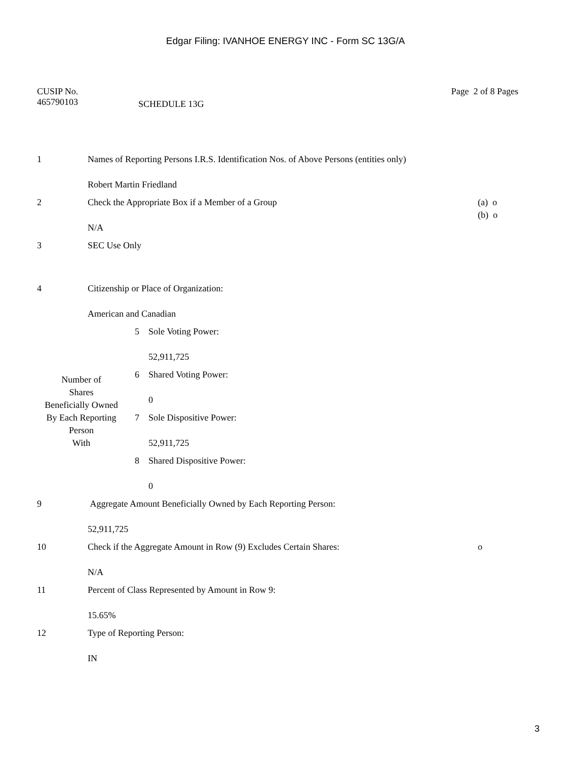Edgar Filing: IVANHOE ENERGY INC - Form SC 13G/A
| CUSIP No. 465790103 | SCHEDULE 13G | Page 2 of 8 Pages |
| 1 | Names of Reporting Persons I.R.S. Identification Nos. of Above Persons (entities only) | | |
| | Robert Martin Friedland | | |
| 2 | Check the Appropriate Box if a Member of a Group | | (a) o (b) o |
| | N/A | | |
| 3 | SEC Use Only | | |
| 4 | Citizenship or Place of Organization: | | |
| | American and Canadian | | |
| / Number of Shares Beneficially Owned By Each Reporting Person With / / 5 / Sole Voting Power: 52,911,725 / / 6 / Shared Voting Power: 0 / / 7 / Sole Dispositive Power: 52,911,725 / / 8 / Shared Dispositive Power: 0 / / | | | |
| 9 | Aggregate Amount Beneficially Owned by Each Reporting Person: 52,911,725 | | |
| 10 | Check if the Aggregate Amount in Row (9) Excludes Certain Shares: N/A | o | |
| 11 | Percent of Class Represented by Amount in Row 9: 15.65% | | |
| 12 | Type of Reporting Person: IN | | |
3